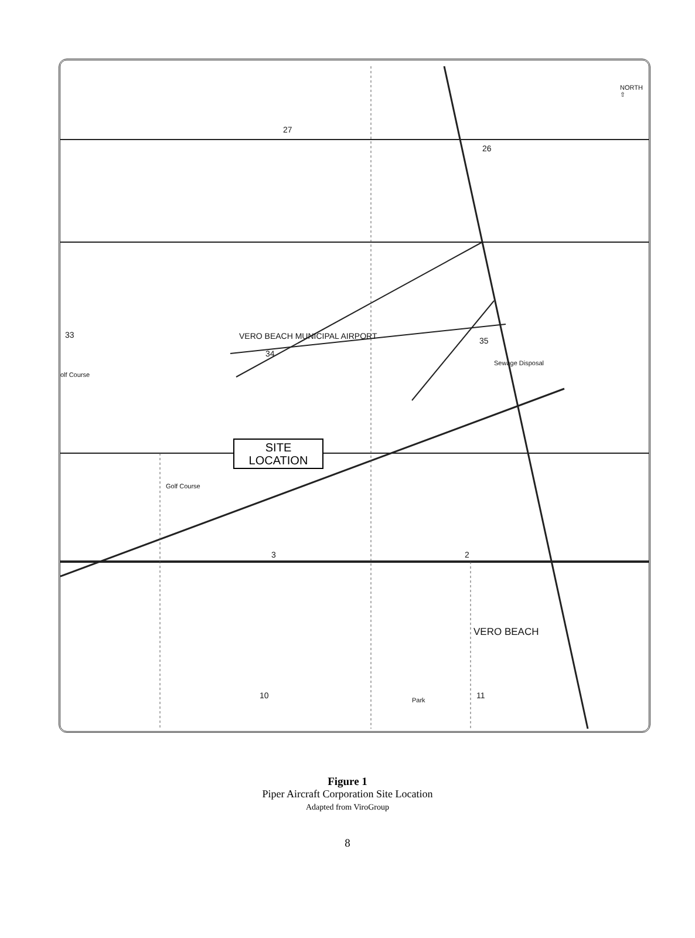NORTH ⇧
27
26
33 VERO BEACH MUNICIPAL AIRPORT
34
35
Sewage Disposal
olf Course
Golf Course
3 2
VERO BEACH
10 11
Park
SITE
LOCATION
Figure 1
Piper Aircraft Corporation Site Location
Adapted from ViroGroup
8